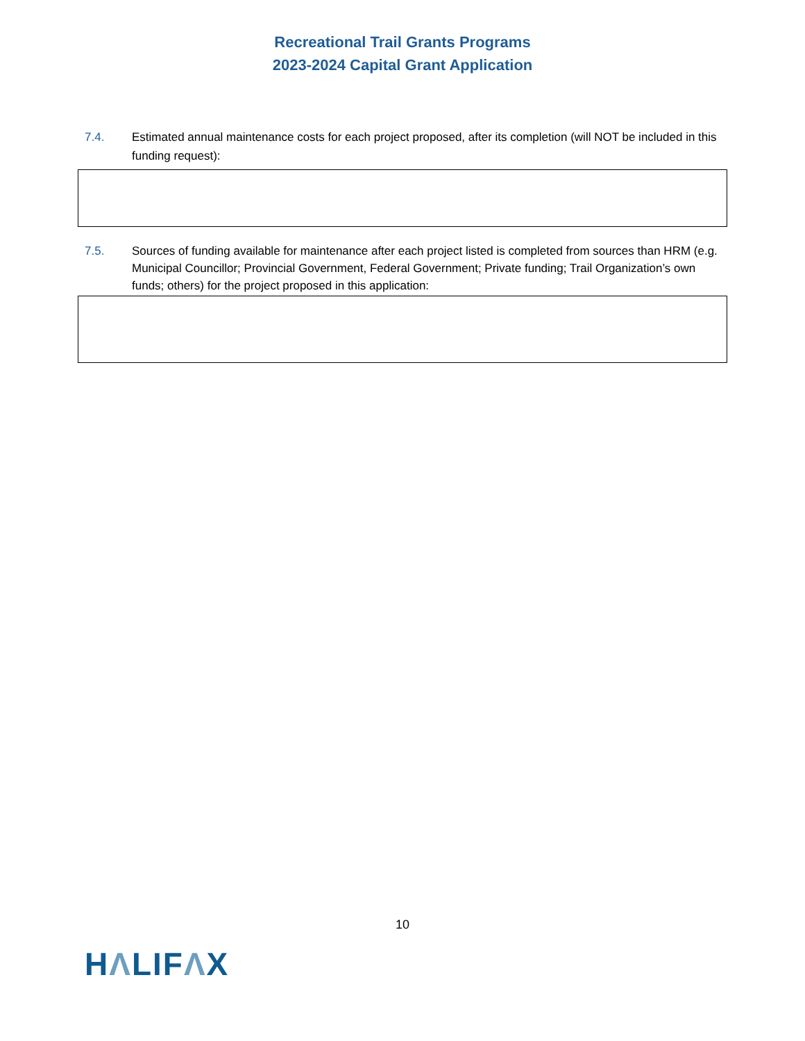Recreational Trail Grants Programs
2023-2024 Capital Grant Application
7.4. Estimated annual maintenance costs for each project proposed, after its completion (will NOT be included in this funding request):
7.5. Sources of funding available for maintenance after each project listed is completed from sources than HRM (e.g. Municipal Councillor; Provincial Government, Federal Government; Private funding; Trail Organization’s own funds; others) for the project proposed in this application:
10
HΛLIFΛX